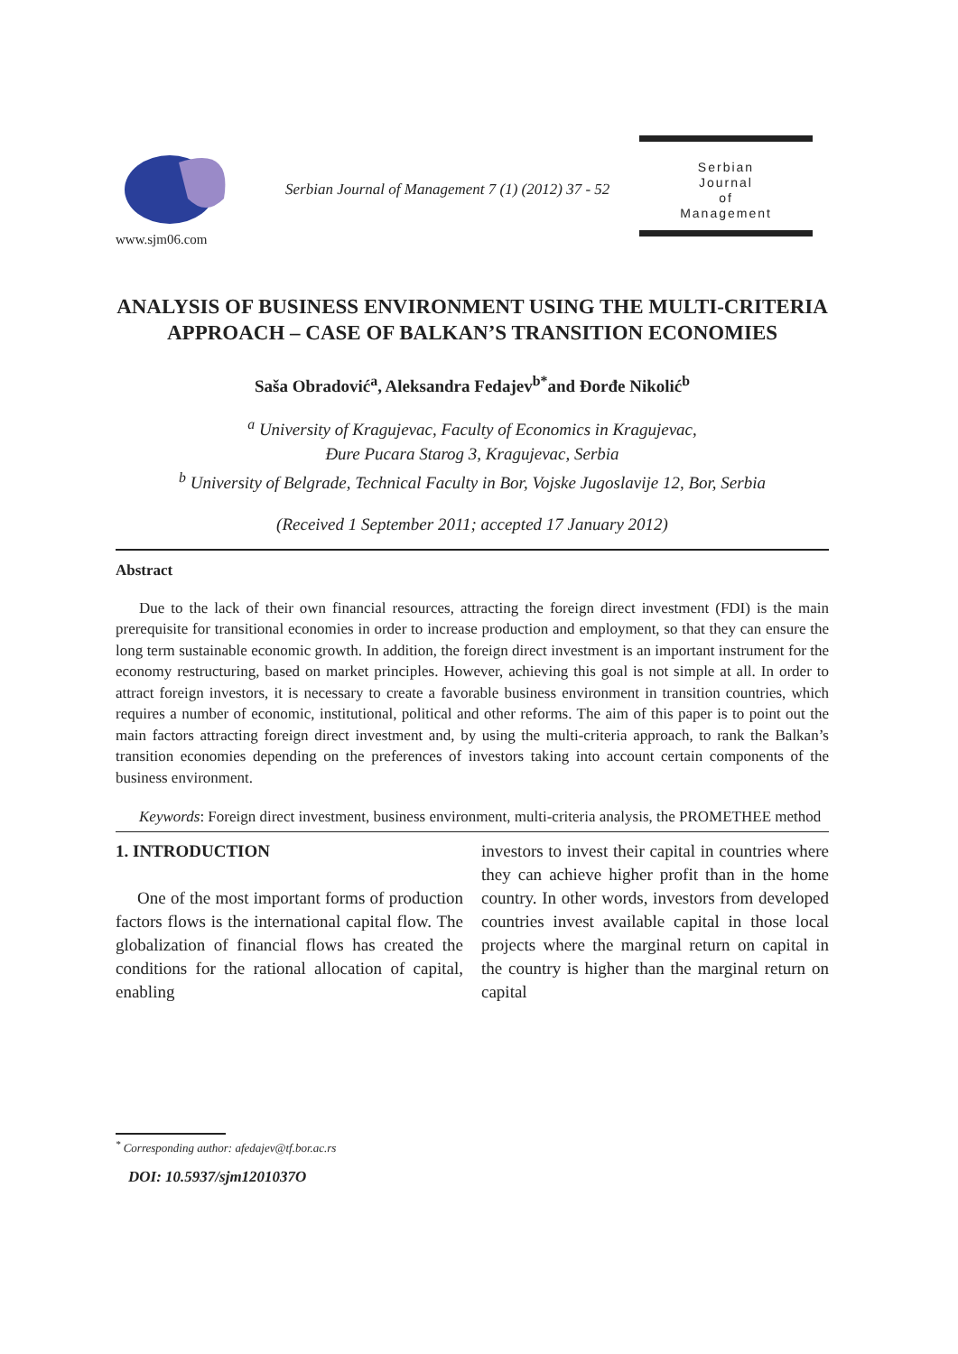www.sjm06.com
Serbian Journal of Management 7 (1) (2012) 37 - 52
Serbian
Journal
of
Management
ANALYSIS OF BUSINESS ENVIRONMENT USING THE MULTI-CRITERIA APPROACH – CASE OF BALKAN’S TRANSITION ECONOMIES
Saša Obradović<sup>a</sup>, Aleksandra Fedajev<sup>b*</sup>and Đorđe Nikolić<sup>b</sup>
<sup>a</sup> University of Kragujevac, Faculty of Economics in Kragujevac,
Đure Pucara Starog 3, Kragujevac, Serbia
<sup>b</sup> University of Belgrade, Technical Faculty in Bor, Vojske Jugoslavije 12, Bor, Serbia
(Received 1 September 2011; accepted 17 January 2012)
Abstract
Due to the lack of their own financial resources, attracting the foreign direct investment (FDI) is the main prerequisite for transitional economies in order to increase production and employment, so that they can ensure the long term sustainable economic growth. In addition, the foreign direct investment is an important instrument for the economy restructuring, based on market principles. However, achieving this goal is not simple at all. In order to attract foreign investors, it is necessary to create a favorable business environment in transition countries, which requires a number of economic, institutional, political and other reforms. The aim of this paper is to point out the main factors attracting foreign direct investment and, by using the multi-criteria approach, to rank the Balkan’s transition economies depending on the preferences of investors taking into account certain components of the business environment.
Keywords: Foreign direct investment, business environment, multi-criteria analysis, the PROMETHEE method
1. INTRODUCTION
One of the most important forms of production factors flows is the international capital flow. The globalization of financial flows has created the conditions for the rational allocation of capital, enabling
investors to invest their capital in countries where they can achieve higher profit than in the home country. In other words, investors from developed countries invest available capital in those local projects where the marginal return on capital in the country is higher than the marginal return on capital
<sup>*</sup> Corresponding author: afedajev@tf.bor.ac.rs
DOI: 10.5937/sjm1201037O